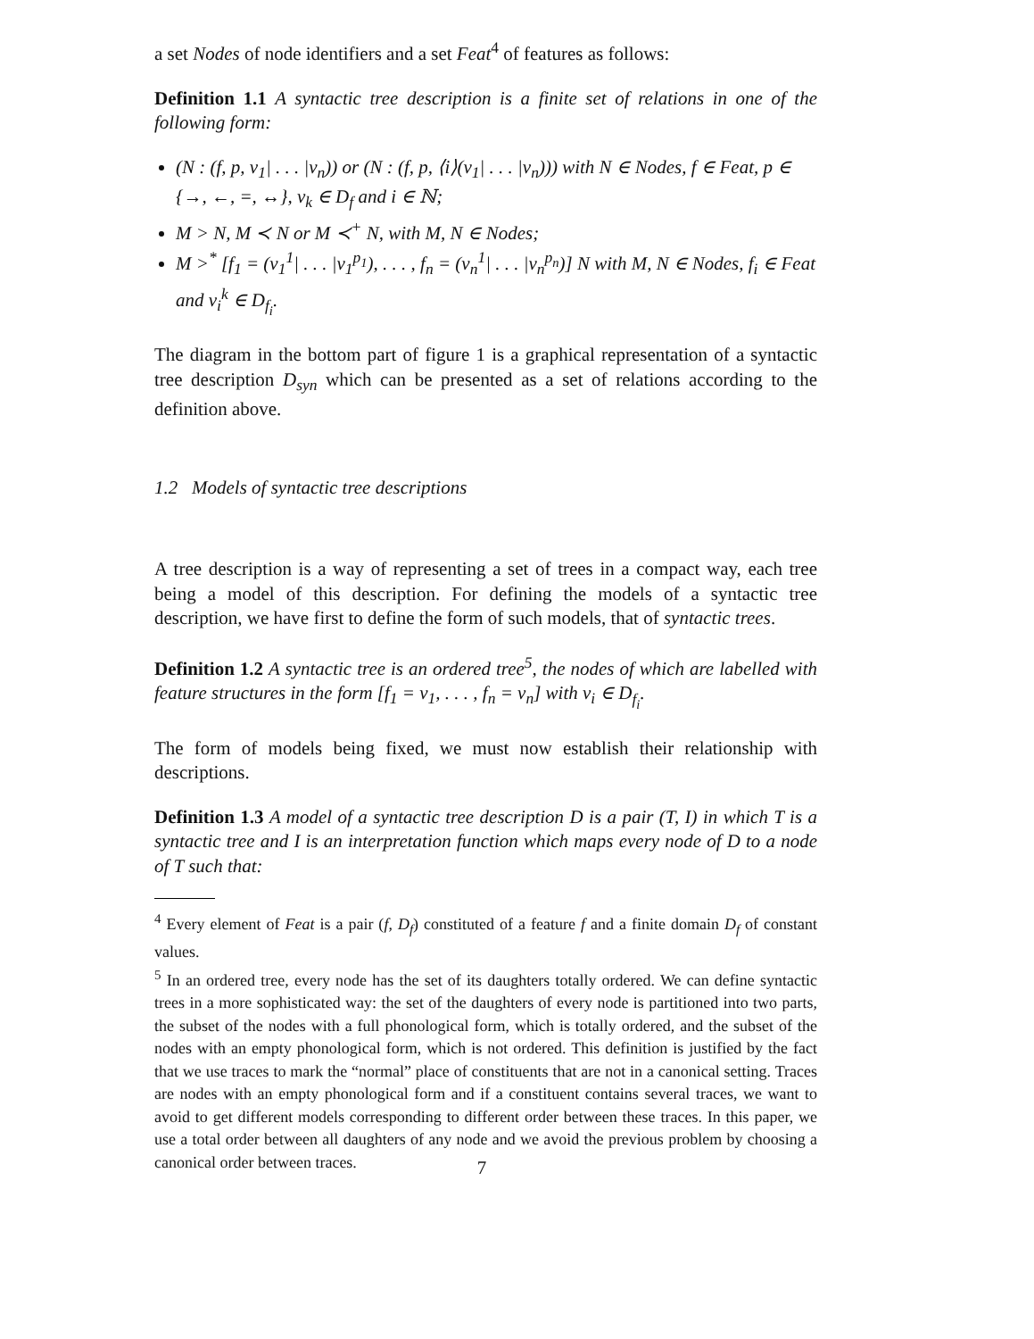a set Nodes of node identifiers and a set Feat<sup>4</sup> of features as follows:
Definition 1.1 A syntactic tree description is a finite set of relations in one of the following form:
(N : (f, p, v<sub>1</sub>| . . . |v<sub>n</sub>)) or (N : (f, p, ⟨i⟩(v<sub>1</sub>| . . . |v<sub>n</sub>))) with N ∈ Nodes, f ∈ Feat, p ∈ {→, ←, =, ↔}, v<sub>k</sub> ∈ D<sub>f</sub> and i ∈ ℕ;
M > N, M ≺ N or M ≺<sup>+</sup> N, with M, N ∈ Nodes;
M ><sup>*</sup> [f<sub>1</sub> = (v<sub>1</sub><sup>1</sup>| . . . |v<sub>1</sub><sup>p<sub>1</sub></sup>), . . . , f<sub>n</sub> = (v<sub>n</sub><sup>1</sup>| . . . |v<sub>n</sub><sup>p<sub>n</sub></sup>)] N with M, N ∈ Nodes, f<sub>i</sub> ∈ Feat and v<sub>i</sub><sup>k</sup> ∈ D<sub>f<sub>i</sub></sub>.
The diagram in the bottom part of figure 1 is a graphical representation of a syntactic tree description D<sub>syn</sub> which can be presented as a set of relations according to the definition above.
1.2 Models of syntactic tree descriptions
A tree description is a way of representing a set of trees in a compact way, each tree being a model of this description. For defining the models of a syntactic tree description, we have first to define the form of such models, that of syntactic trees.
Definition 1.2 A syntactic tree is an ordered tree<sup>5</sup>, the nodes of which are labelled with feature structures in the form [f<sub>1</sub> = v<sub>1</sub>, . . . , f<sub>n</sub> = v<sub>n</sub>] with v<sub>i</sub> ∈ D<sub>f<sub>i</sub></sub>.
The form of models being fixed, we must now establish their relationship with descriptions.
Definition 1.3 A model of a syntactic tree description D is a pair (T, I) in which T is a syntactic tree and I is an interpretation function which maps every node of D to a node of T such that:
<sup>4</sup> Every element of Feat is a pair (f, D<sub>f</sub>) constituted of a feature f and a finite domain D<sub>f</sub> of constant values.
<sup>5</sup> In an ordered tree, every node has the set of its daughters totally ordered. We can define syntactic trees in a more sophisticated way: the set of the daughters of every node is partitioned into two parts, the subset of the nodes with a full phonological form, which is totally ordered, and the subset of the nodes with an empty phonological form, which is not ordered. This definition is justified by the fact that we use traces to mark the “normal” place of constituents that are not in a canonical setting. Traces are nodes with an empty phonological form and if a constituent contains several traces, we want to avoid to get different models corresponding to different order between these traces. In this paper, we use a total order between all daughters of any node and we avoid the previous problem by choosing a canonical order between traces.
7